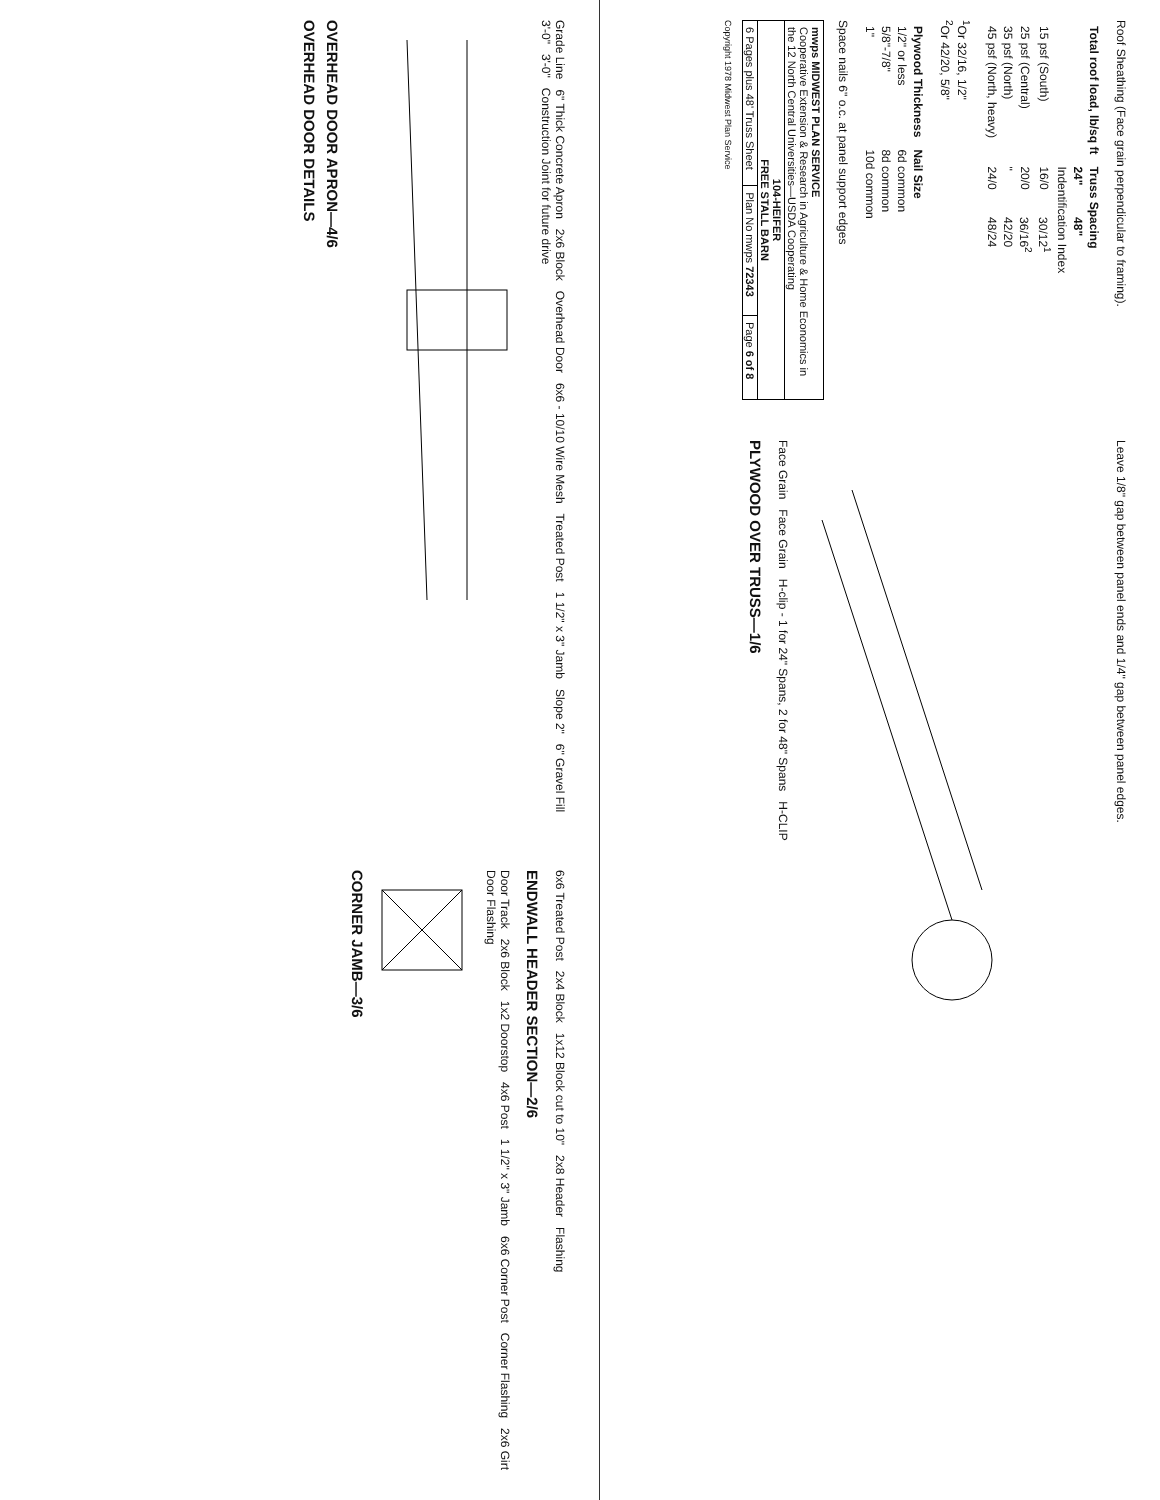Roof Sheathing (Face grain perpendicular to framing).
| Total roof load, lb/sq ft | Truss Spacing | |
| --- | --- | --- |
| | 24" | 48" |
| | Indentification Index | |
| 15 psf (South) | 16/0 | 30/12<sup>1</sup> |
| 25 psf (Central) | 20/0 | 36/16<sup>2</sup> |
| 35 psf (North) | " | 42/20 |
| 45 psf (North, heavy) | 24/0 | 48/24 |
<sup>1</sup> Or 32/16, 1/2"
<sup>2</sup> Or 42/20, 5/8"
| Plywood Thickness | Nail Size |
| --- | --- |
| 1/2" or less | 6d common |
| 5/8"-7/8" | 8d common |
| 1" | 10d common |
Space nails 6" o.c. at panel support edges
| mwps MIDWEST PLAN SERVICE Cooperative Extension & Research in Agriculture & Home Economics in the 12 North Central Universities—USDA Cooperating | | |
| 104-HEIFER FREE STALL BARN | | |
| 6 Pages plus 48' Truss Sheet | Plan No mwps 72343 | Page 6 of 8 |
Copyright 1978 Midwest Plan Service
Leave 1/8" gap between panel ends and 1/4" gap between panel edges.
Face Grain Face Grain H-clip - 1 for 24" Spans, 2 for 48" Spans H-CLIP
PLYWOOD OVER TRUSS—1/6
Grade Line 6" Thick Concrete Apron 2x6 Block Overhead Door 6x6 - 10/10 Wire Mesh Treated Post 1 1/2" x 3" Jamb Slope 2" 6" Gravel Fill 3'-0" 3'-0" Construction Joint for future drive
OVERHEAD DOOR APRON—4/6
OVERHEAD DOOR DETAILS
6x6 Treated Post 2x4 Block 1x12 Block cut to 10" 2x8 Header Flashing
ENDWALL HEADER SECTION—2/6
Door Track 2x6 Block 1x2 Doorstop 4x6 Post 1 1/2" x 3" Jamb 6x6 Corner Post Corner Flashing 2x6 Girt Door Flashing
CORNER JAMB—3/6